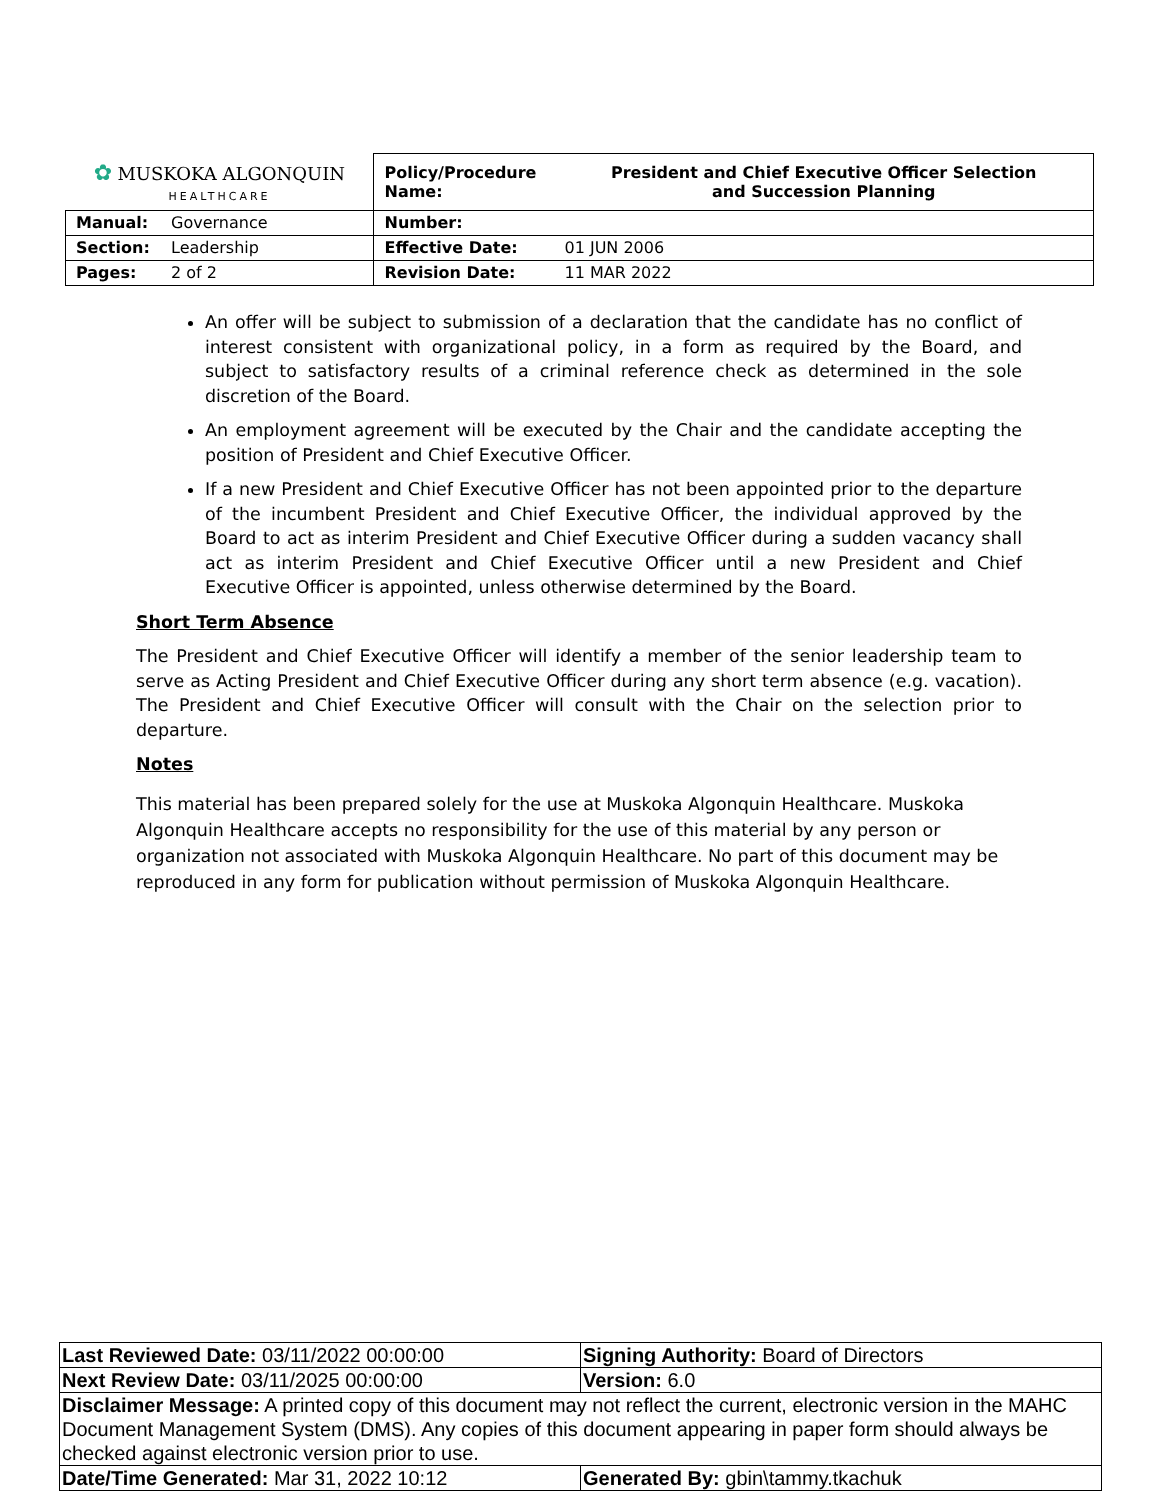| ✿ MUSKOKA ALGONQUIN HEALTHCARE | | Policy/Procedure Name: | President and Chief Executive Officer Selection and Succession Planning |
| Manual: | Governance | Number: | |
| Section: | Leadership | Effective Date: | 01 JUN 2006 |
| Pages: | 2 of 2 | Revision Date: | 11 MAR 2022 |
An offer will be subject to submission of a declaration that the candidate has no conflict of interest consistent with organizational policy, in a form as required by the Board, and subject to satisfactory results of a criminal reference check as determined in the sole discretion of the Board.
An employment agreement will be executed by the Chair and the candidate accepting the position of President and Chief Executive Officer.
If a new President and Chief Executive Officer has not been appointed prior to the departure of the incumbent President and Chief Executive Officer, the individual approved by the Board to act as interim President and Chief Executive Officer during a sudden vacancy shall act as interim President and Chief Executive Officer until a new President and Chief Executive Officer is appointed, unless otherwise determined by the Board.
Short Term Absence
The President and Chief Executive Officer will identify a member of the senior leadership team to serve as Acting President and Chief Executive Officer during any short term absence (e.g. vacation). The President and Chief Executive Officer will consult with the Chair on the selection prior to departure.
Notes
This material has been prepared solely for the use at Muskoka Algonquin Healthcare. Muskoka Algonquin Healthcare accepts no responsibility for the use of this material by any person or organization not associated with Muskoka Algonquin Healthcare. No part of this document may be reproduced in any form for publication without permission of Muskoka Algonquin Healthcare.
| Last Reviewed Date: 03/11/2022 00:00:00 | Signing Authority: Board of Directors |
| Next Review Date: 03/11/2025 00:00:00 | Version: 6.0 |
| Disclaimer Message: A printed copy of this document may not reflect the current, electronic version in the MAHC Document Management System (DMS). Any copies of this document appearing in paper form should always be checked against electronic version prior to use. | |
| Date/Time Generated: Mar 31, 2022 10:12 | Generated By: gbin\tammy.tkachuk |